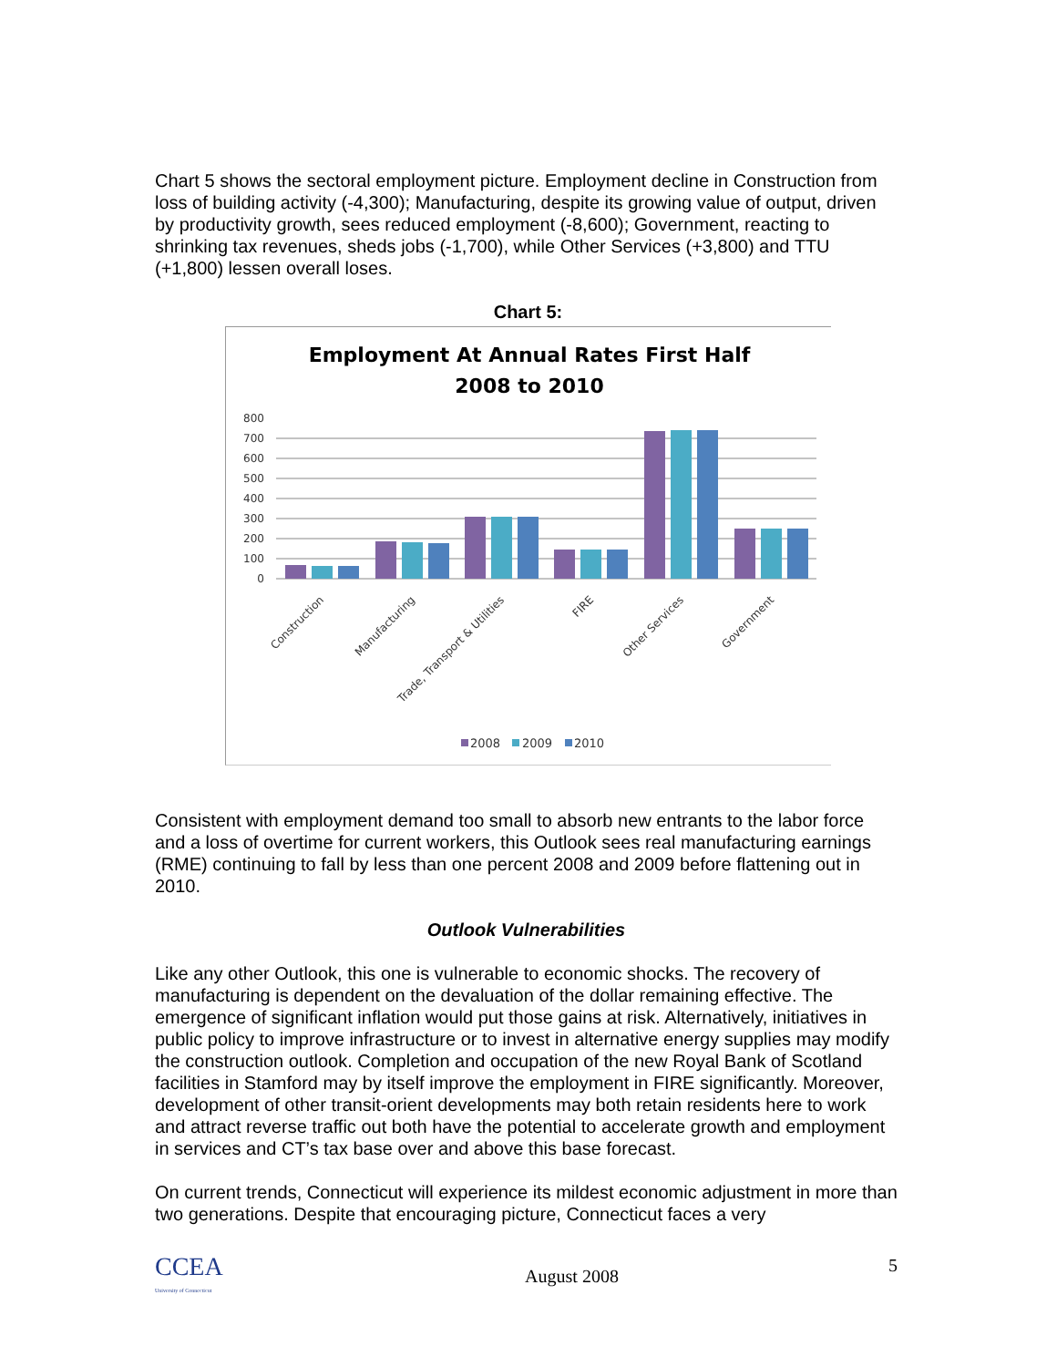Chart 5 shows the sectoral employment picture. Employment decline in Construction from loss of building activity (-4,300); Manufacturing, despite its growing value of output, driven by productivity growth, sees reduced employment (-8,600); Government, reacting to shrinking tax revenues, sheds jobs (-1,700), while Other Services (+3,800) and TTU (+1,800) lessen overall loses.
Chart 5:
Employment At Annual Rates First Half
2008 to 2010
800
700
600
500
400
300
200
100
0
Construction
Manufacturing
Trade, Transport & Utilities
FIRE
Other Services
Government
2008
2009
2010
Consistent with employment demand too small to absorb new entrants to the labor force and a loss of overtime for current workers, this Outlook sees real manufacturing earnings (RME) continuing to fall by less than one percent 2008 and 2009 before flattening out in 2010.
Outlook Vulnerabilities
Like any other Outlook, this one is vulnerable to economic shocks. The recovery of manufacturing is dependent on the devaluation of the dollar remaining effective. The emergence of significant inflation would put those gains at risk. Alternatively, initiatives in public policy to improve infrastructure or to invest in alternative energy supplies may modify the construction outlook. Completion and occupation of the new Royal Bank of Scotland facilities in Stamford may by itself improve the employment in FIRE significantly. Moreover, development of other transit-orient developments may both retain residents here to work and attract reverse traffic out both have the potential to accelerate growth and employment in services and CT’s tax base over and above this base forecast.
On current trends, Connecticut will experience its mildest economic adjustment in more than two generations. Despite that encouraging picture, Connecticut faces a very
CCEA
University of Connecticut
August 2008
5